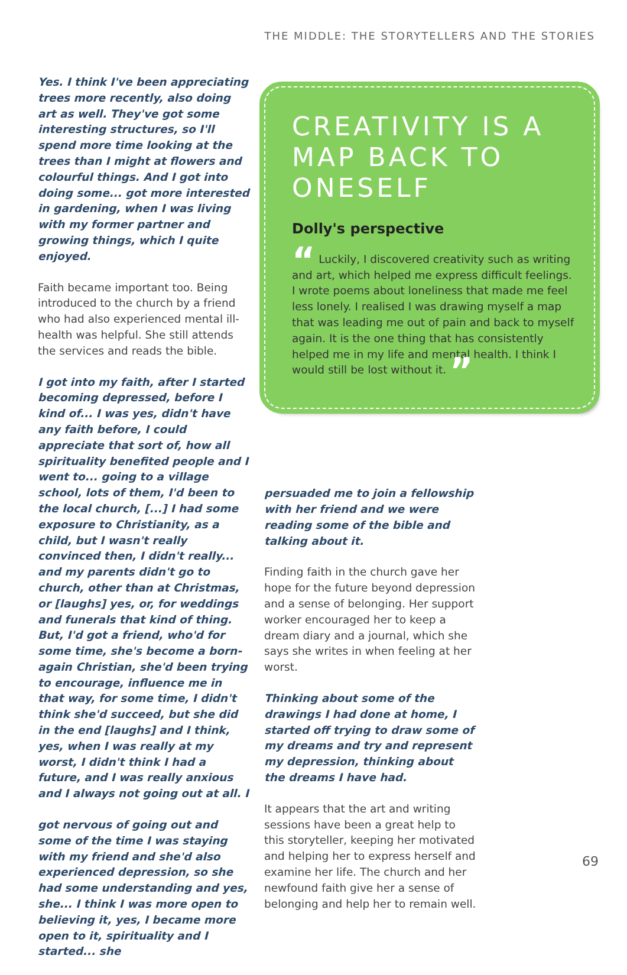THE MIDDLE: THE STORYTELLERS AND THE STORIES
Yes. I think I've been appreciating trees more recently, also doing art as well. They've got some interesting structures, so I'll spend more time looking at the trees than I might at flowers and colourful things. And I got into doing some... got more interested in gardening, when I was living with my former partner and growing things, which I quite enjoyed.
Faith became important too. Being introduced to the church by a friend who had also experienced mental ill-health was helpful. She still attends the services and reads the bible.
I got into my faith, after I started becoming depressed, before I kind of... I was yes, didn't have any faith before, I could appreciate that sort of, how all spirituality benefited people and I went to... going to a village school, lots of them, I'd been to the local church, [...] I had some exposure to Christianity, as a child, but I wasn't really convinced then, I didn't really... and my parents didn't go to church, other than at Christmas, or [laughs] yes, or, for weddings and funerals that kind of thing. But, I'd got a friend, who'd for some time, she's become a born-again Christian, she'd been trying to encourage, influence me in that way, for some time, I didn't think she'd succeed, but she did in the end [laughs] and I think, yes, when I was really at my worst, I didn't think I had a future, and I was really anxious and I always not going out at all. I
got nervous of going out and some of the time I was staying with my friend and she'd also experienced depression, so she had some understanding and yes, she... I think I was more open to believing it, yes, I became more open to it, spirituality and I started... she
CREATIVITY IS A MAP BACK TO ONESELF
Dolly's perspective
“ Luckily, I discovered creativity such as writing and art, which helped me express difficult feelings. I wrote poems about loneliness that made me feel less lonely. I realised I was drawing myself a map that was leading me out of pain and back to myself again. It is the one thing that has consistently helped me in my life and mental health. I think I would still be lost without it. ”
persuaded me to join a fellowship with her friend and we were reading some of the bible and talking about it.
Finding faith in the church gave her hope for the future beyond depression and a sense of belonging. Her support worker encouraged her to keep a dream diary and a journal, which she says she writes in when feeling at her worst.
Thinking about some of the drawings I had done at home, I started off trying to draw some of my dreams and try and represent my depression, thinking about the dreams I have had.
It appears that the art and writing sessions have been a great help to this storyteller, keeping her motivated and helping her to express herself and examine her life. The church and her newfound faith give her a sense of belonging and help her to remain well.
69